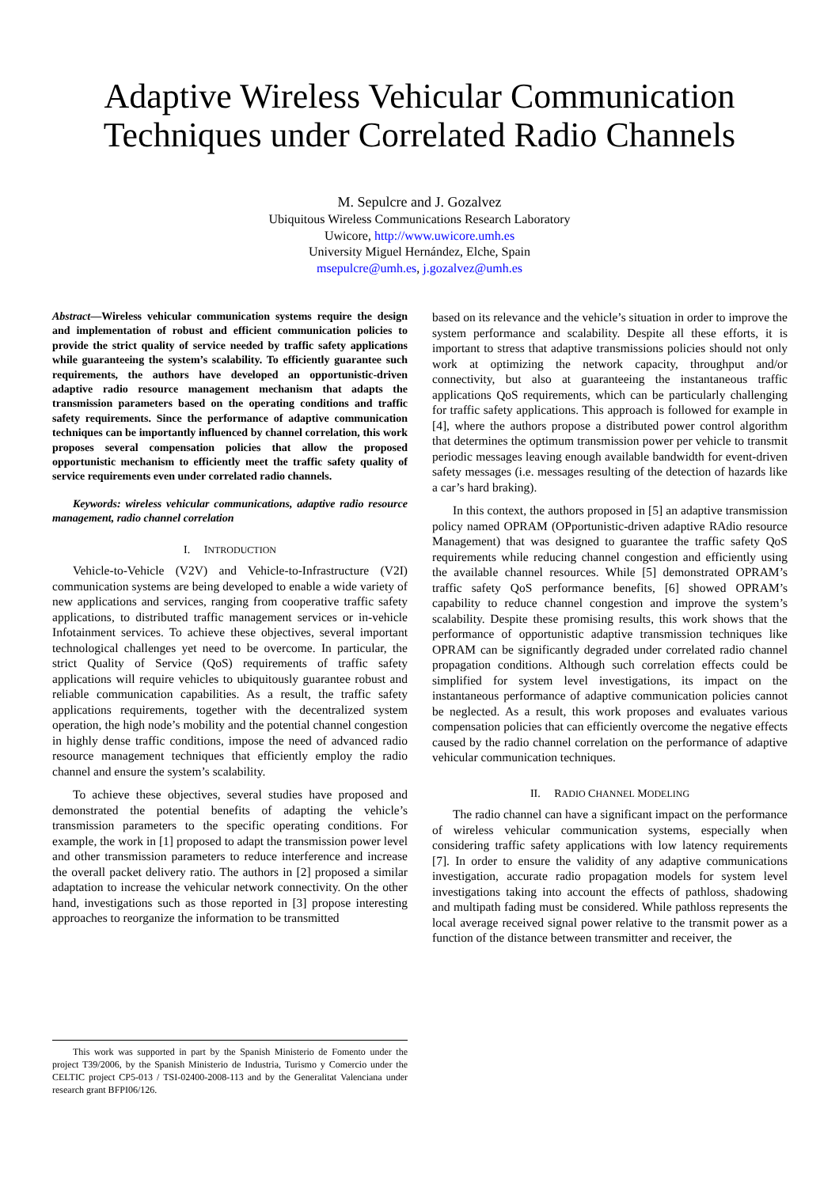Adaptive Wireless Vehicular Communication
Techniques under Correlated Radio Channels
M. Sepulcre and J. Gozalvez
Ubiquitous Wireless Communications Research Laboratory
Uwicore, http://www.uwicore.umh.es
University Miguel Hernández, Elche, Spain
msepulcre@umh.es, j.gozalvez@umh.es
Abstract—Wireless vehicular communication systems require the design and implementation of robust and efficient communication policies to provide the strict quality of service needed by traffic safety applications while guaranteeing the system’s scalability. To efficiently guarantee such requirements, the authors have developed an opportunistic-driven adaptive radio resource management mechanism that adapts the transmission parameters based on the operating conditions and traffic safety requirements. Since the performance of adaptive communication techniques can be importantly influenced by channel correlation, this work proposes several compensation policies that allow the proposed opportunistic mechanism to efficiently meet the traffic safety quality of service requirements even under correlated radio channels.
Keywords: wireless vehicular communications, adaptive radio resource management, radio channel correlation
I. INTRODUCTION
Vehicle-to-Vehicle (V2V) and Vehicle-to-Infrastructure (V2I) communication systems are being developed to enable a wide variety of new applications and services, ranging from cooperative traffic safety applications, to distributed traffic management services or in-vehicle Infotainment services. To achieve these objectives, several important technological challenges yet need to be overcome. In particular, the strict Quality of Service (QoS) requirements of traffic safety applications will require vehicles to ubiquitously guarantee robust and reliable communication capabilities. As a result, the traffic safety applications requirements, together with the decentralized system operation, the high node’s mobility and the potential channel congestion in highly dense traffic conditions, impose the need of advanced radio resource management techniques that efficiently employ the radio channel and ensure the system’s scalability.
To achieve these objectives, several studies have proposed and demonstrated the potential benefits of adapting the vehicle’s transmission parameters to the specific operating conditions. For example, the work in [1] proposed to adapt the transmission power level and other transmission parameters to reduce interference and increase the overall packet delivery ratio. The authors in [2] proposed a similar adaptation to increase the vehicular network connectivity. On the other hand, investigations such as those reported in [3] propose interesting approaches to reorganize the information to be transmitted
based on its relevance and the vehicle’s situation in order to improve the system performance and scalability. Despite all these efforts, it is important to stress that adaptive transmissions policies should not only work at optimizing the network capacity, throughput and/or connectivity, but also at guaranteeing the instantaneous traffic applications QoS requirements, which can be particularly challenging for traffic safety applications. This approach is followed for example in [4], where the authors propose a distributed power control algorithm that determines the optimum transmission power per vehicle to transmit periodic messages leaving enough available bandwidth for event-driven safety messages (i.e. messages resulting of the detection of hazards like a car’s hard braking).
In this context, the authors proposed in [5] an adaptive transmission policy named OPRAM (OPportunistic-driven adaptive RAdio resource Management) that was designed to guarantee the traffic safety QoS requirements while reducing channel congestion and efficiently using the available channel resources. While [5] demonstrated OPRAM’s traffic safety QoS performance benefits, [6] showed OPRAM’s capability to reduce channel congestion and improve the system’s scalability. Despite these promising results, this work shows that the performance of opportunistic adaptive transmission techniques like OPRAM can be significantly degraded under correlated radio channel propagation conditions. Although such correlation effects could be simplified for system level investigations, its impact on the instantaneous performance of adaptive communication policies cannot be neglected. As a result, this work proposes and evaluates various compensation policies that can efficiently overcome the negative effects caused by the radio channel correlation on the performance of adaptive vehicular communication techniques.
II. RADIO CHANNEL MODELING
The radio channel can have a significant impact on the performance of wireless vehicular communication systems, especially when considering traffic safety applications with low latency requirements [7]. In order to ensure the validity of any adaptive communications investigation, accurate radio propagation models for system level investigations taking into account the effects of pathloss, shadowing and multipath fading must be considered. While pathloss represents the local average received signal power relative to the transmit power as a function of the distance between transmitter and receiver, the
This work was supported in part by the Spanish Ministerio de Fomento under the project T39/2006, by the Spanish Ministerio de Industria, Turismo y Comercio under the CELTIC project CP5-013 / TSI-02400-2008-113 and by the Generalitat Valenciana under research grant BFPI06/126.